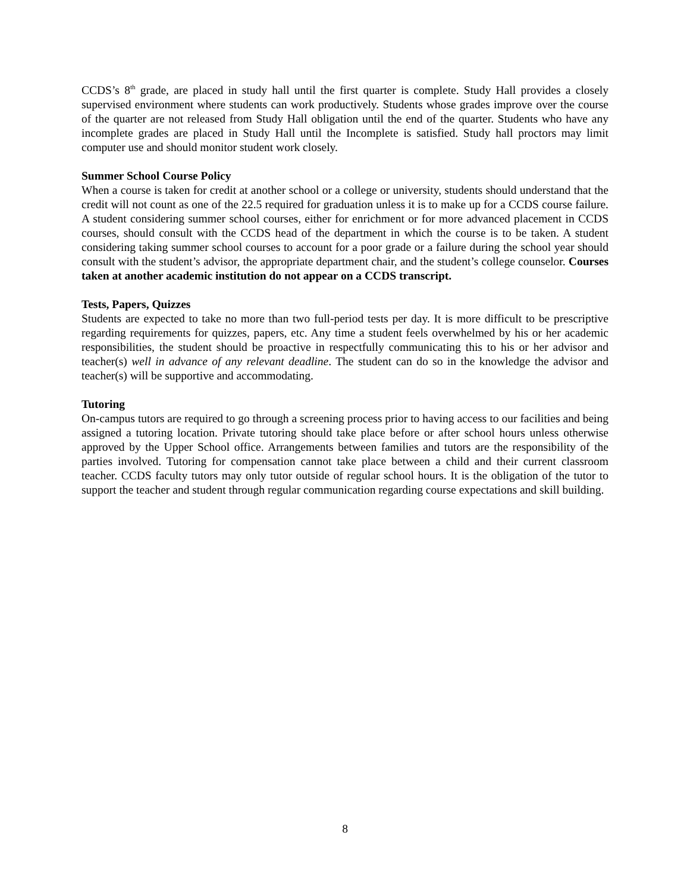CCDS’s 8<sup>th</sup> grade, are placed in study hall until the first quarter is complete. Study Hall provides a closely supervised environment where students can work productively. Students whose grades improve over the course of the quarter are not released from Study Hall obligation until the end of the quarter. Students who have any incomplete grades are placed in Study Hall until the Incomplete is satisfied. Study hall proctors may limit computer use and should monitor student work closely.
Summer School Course Policy
When a course is taken for credit at another school or a college or university, students should understand that the credit will not count as one of the 22.5 required for graduation unless it is to make up for a CCDS course failure. A student considering summer school courses, either for enrichment or for more advanced placement in CCDS courses, should consult with the CCDS head of the department in which the course is to be taken. A student considering taking summer school courses to account for a poor grade or a failure during the school year should consult with the student’s advisor, the appropriate department chair, and the student’s college counselor. Courses taken at another academic institution do not appear on a CCDS transcript.
Tests, Papers, Quizzes
Students are expected to take no more than two full-period tests per day. It is more difficult to be prescriptive regarding requirements for quizzes, papers, etc. Any time a student feels overwhelmed by his or her academic responsibilities, the student should be proactive in respectfully communicating this to his or her advisor and teacher(s) well in advance of any relevant deadline. The student can do so in the knowledge the advisor and teacher(s) will be supportive and accommodating.
Tutoring
On-campus tutors are required to go through a screening process prior to having access to our facilities and being assigned a tutoring location. Private tutoring should take place before or after school hours unless otherwise approved by the Upper School office. Arrangements between families and tutors are the responsibility of the parties involved. Tutoring for compensation cannot take place between a child and their current classroom teacher. CCDS faculty tutors may only tutor outside of regular school hours. It is the obligation of the tutor to support the teacher and student through regular communication regarding course expectations and skill building.
8